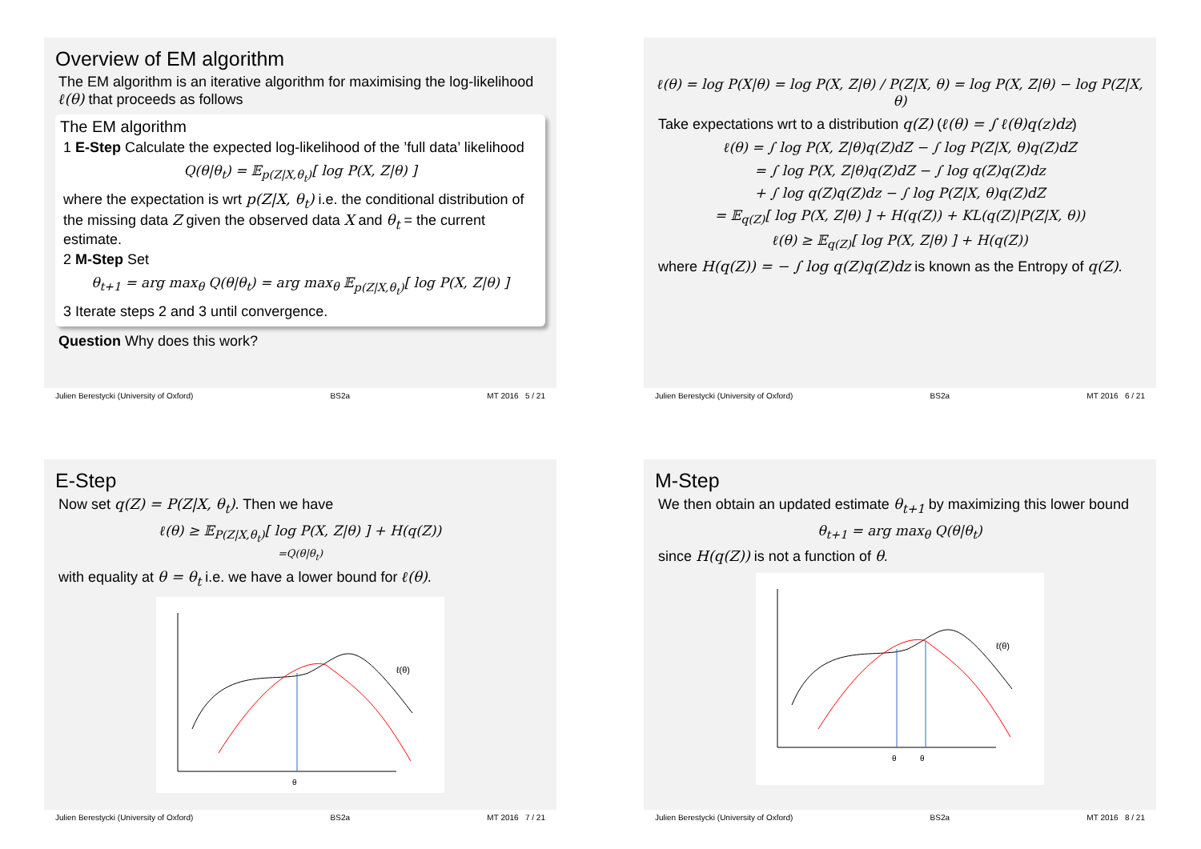Overview of EM algorithm
The EM algorithm is an iterative algorithm for maximising the log-likelihood ℓ(θ) that proceeds as follows
The EM algorithm
1 E-Step Calculate the expected log-likelihood of the ’full data’ likelihood
Q(θ|θ<sub>t</sub>) = 𝔼<sub>p(Z|X,θ<sub>t</sub>)</sub>[ log P(X, Z|θ) ]
where the expectation is wrt p(Z|X, θ<sub>t</sub>) i.e. the conditional distribution of the missing data Z given the observed data X and θ<sub>t</sub> = the current estimate.
2 M-Step Set
θ<sub>t+1</sub> = arg max<sub>θ</sub> Q(θ|θ<sub>t</sub>) = arg max<sub>θ</sub> 𝔼<sub>p(Z|X,θ<sub>t</sub>)</sub>[ log P(X, Z|θ) ]
3 Iterate steps 2 and 3 until convergence.
Question Why does this work?
Julien Berestycki (University of Oxford) BS2a MT 2016 5 / 21
ℓ(θ) = log P(X|θ) = log P(X, Z|θ) / P(Z|X, θ) = log P(X, Z|θ) − log P(Z|X, θ)
Take expectations wrt to a distribution q(Z) (ℓ(θ) = ∫ ℓ(θ)q(z)dz)
ℓ(θ) = ∫ log P(X, Z|θ)q(Z)dZ − ∫ log P(Z|X, θ)q(Z)dZ
= ∫ log P(X, Z|θ)q(Z)dZ − ∫ log q(Z)q(Z)dz
+ ∫ log q(Z)q(Z)dz − ∫ log P(Z|X, θ)q(Z)dZ
= 𝔼<sub>q(Z)</sub>[ log P(X, Z|θ) ] + H(q(Z)) + KL(q(Z)|P(Z|X, θ))
ℓ(θ) ≥ 𝔼<sub>q(Z)</sub>[ log P(X, Z|θ) ] + H(q(Z))
where H(q(Z)) = − ∫ log q(Z)q(Z)dz is known as the Entropy of q(Z).
Julien Berestycki (University of Oxford) BS2a MT 2016 6 / 21
E-Step
Now set q(Z) = P(Z|X, θ<sub>t</sub>). Then we have
ℓ(θ) ≥ 𝔼<sub>P(Z|X,θ<sub>t</sub>)</sub>[ log P(X, Z|θ) ] + H(q(Z))
=Q(θ|θ<sub>t</sub>)
with equality at θ = θ<sub>t</sub> i.e. we have a lower bound for ℓ(θ).
ℓ(θ)
θ
Julien Berestycki (University of Oxford) BS2a MT 2016 7 / 21
M-Step
We then obtain an updated estimate θ<sub>t+1</sub> by maximizing this lower bound
θ<sub>t+1</sub> = arg max<sub>θ</sub> Q(θ|θ<sub>t</sub>)
since H(q(Z)) is not a function of θ.
ℓ(θ)
θ
θ
Julien Berestycki (University of Oxford) BS2a MT 2016 8 / 21